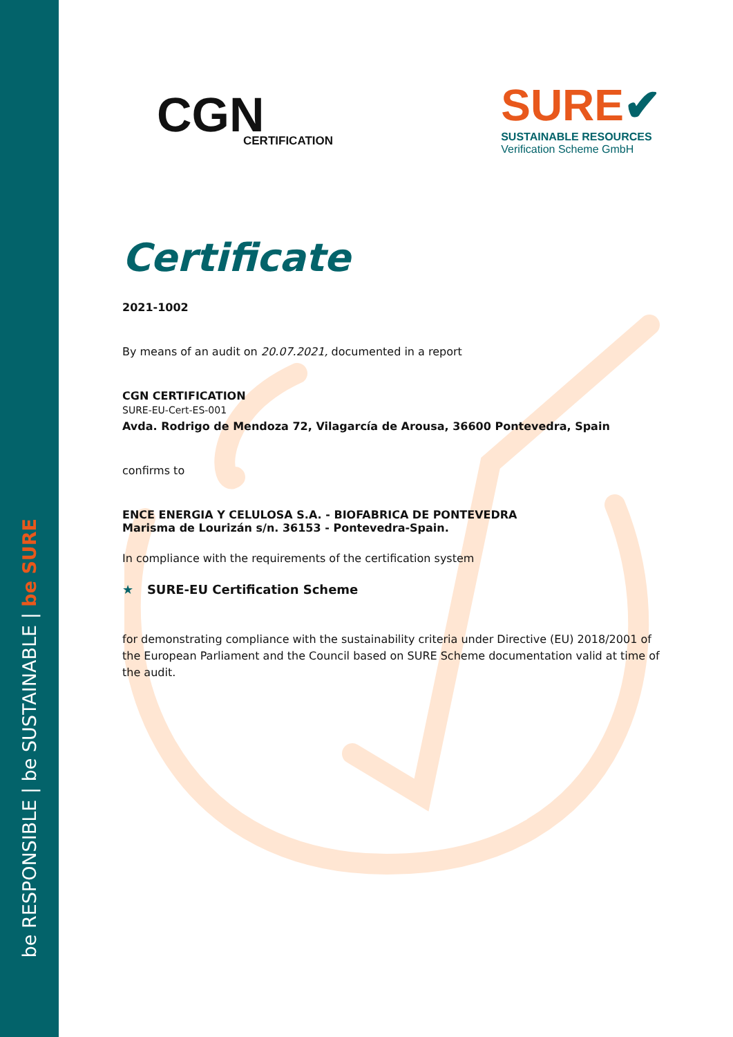be RESPONSIBLE | be SUSTAINABLE | be SURE
CGN
CERTIFICATION
SURE✔
SUSTAINABLE RESOURCES
Verification Scheme GmbH
Certificate
2021-1002
By means of an audit on 20.07.2021, documented in a report
CGN CERTIFICATION
SURE-EU-Cert-ES-001
Avda. Rodrigo de Mendoza 72, Vilagarcía de Arousa, 36600 Pontevedra, Spain
confirms to
ENCE ENERGIA Y CELULOSA S.A. - BIOFABRICA DE PONTEVEDRA
Marisma de Lourizán s/n. 36153 - Pontevedra-Spain.
In compliance with the requirements of the certification system
★ SURE-EU Certification Scheme
for demonstrating compliance with the sustainability criteria under Directive (EU) 2018/2001 of the European Parliament and the Council based on SURE Scheme documentation valid at time of the audit.